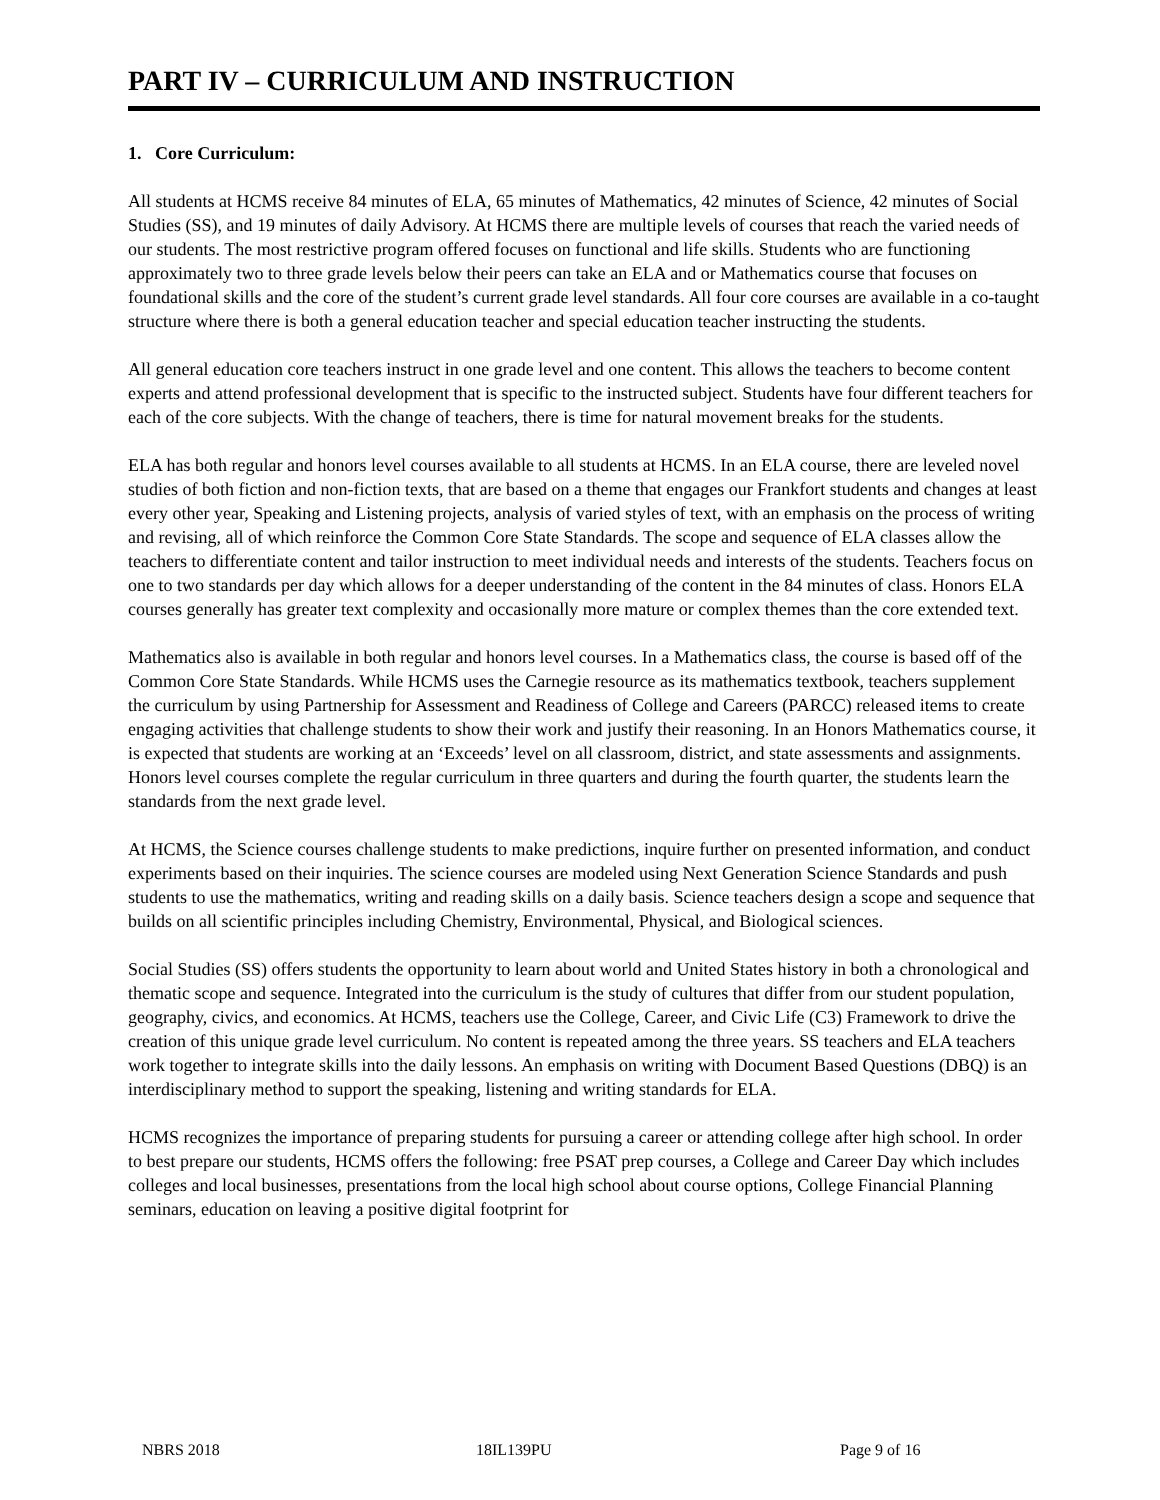PART IV – CURRICULUM AND INSTRUCTION
1. Core Curriculum:
All students at HCMS receive 84 minutes of ELA, 65 minutes of Mathematics, 42 minutes of Science, 42 minutes of Social Studies (SS), and 19 minutes of daily Advisory. At HCMS there are multiple levels of courses that reach the varied needs of our students. The most restrictive program offered focuses on functional and life skills. Students who are functioning approximately two to three grade levels below their peers can take an ELA and or Mathematics course that focuses on foundational skills and the core of the student’s current grade level standards. All four core courses are available in a co-taught structure where there is both a general education teacher and special education teacher instructing the students.
All general education core teachers instruct in one grade level and one content. This allows the teachers to become content experts and attend professional development that is specific to the instructed subject. Students have four different teachers for each of the core subjects. With the change of teachers, there is time for natural movement breaks for the students.
ELA has both regular and honors level courses available to all students at HCMS. In an ELA course, there are leveled novel studies of both fiction and non-fiction texts, that are based on a theme that engages our Frankfort students and changes at least every other year, Speaking and Listening projects, analysis of varied styles of text, with an emphasis on the process of writing and revising, all of which reinforce the Common Core State Standards. The scope and sequence of ELA classes allow the teachers to differentiate content and tailor instruction to meet individual needs and interests of the students. Teachers focus on one to two standards per day which allows for a deeper understanding of the content in the 84 minutes of class. Honors ELA courses generally has greater text complexity and occasionally more mature or complex themes than the core extended text.
Mathematics also is available in both regular and honors level courses. In a Mathematics class, the course is based off of the Common Core State Standards. While HCMS uses the Carnegie resource as its mathematics textbook, teachers supplement the curriculum by using Partnership for Assessment and Readiness of College and Careers (PARCC) released items to create engaging activities that challenge students to show their work and justify their reasoning. In an Honors Mathematics course, it is expected that students are working at an ‘Exceeds’ level on all classroom, district, and state assessments and assignments. Honors level courses complete the regular curriculum in three quarters and during the fourth quarter, the students learn the standards from the next grade level.
At HCMS, the Science courses challenge students to make predictions, inquire further on presented information, and conduct experiments based on their inquiries. The science courses are modeled using Next Generation Science Standards and push students to use the mathematics, writing and reading skills on a daily basis. Science teachers design a scope and sequence that builds on all scientific principles including Chemistry, Environmental, Physical, and Biological sciences.
Social Studies (SS) offers students the opportunity to learn about world and United States history in both a chronological and thematic scope and sequence. Integrated into the curriculum is the study of cultures that differ from our student population, geography, civics, and economics. At HCMS, teachers use the College, Career, and Civic Life (C3) Framework to drive the creation of this unique grade level curriculum. No content is repeated among the three years. SS teachers and ELA teachers work together to integrate skills into the daily lessons. An emphasis on writing with Document Based Questions (DBQ) is an interdisciplinary method to support the speaking, listening and writing standards for ELA.
HCMS recognizes the importance of preparing students for pursuing a career or attending college after high school. In order to best prepare our students, HCMS offers the following: free PSAT prep courses, a College and Career Day which includes colleges and local businesses, presentations from the local high school about course options, College Financial Planning seminars, education on leaving a positive digital footprint for
NBRS 2018 18IL139PU Page 9 of 16